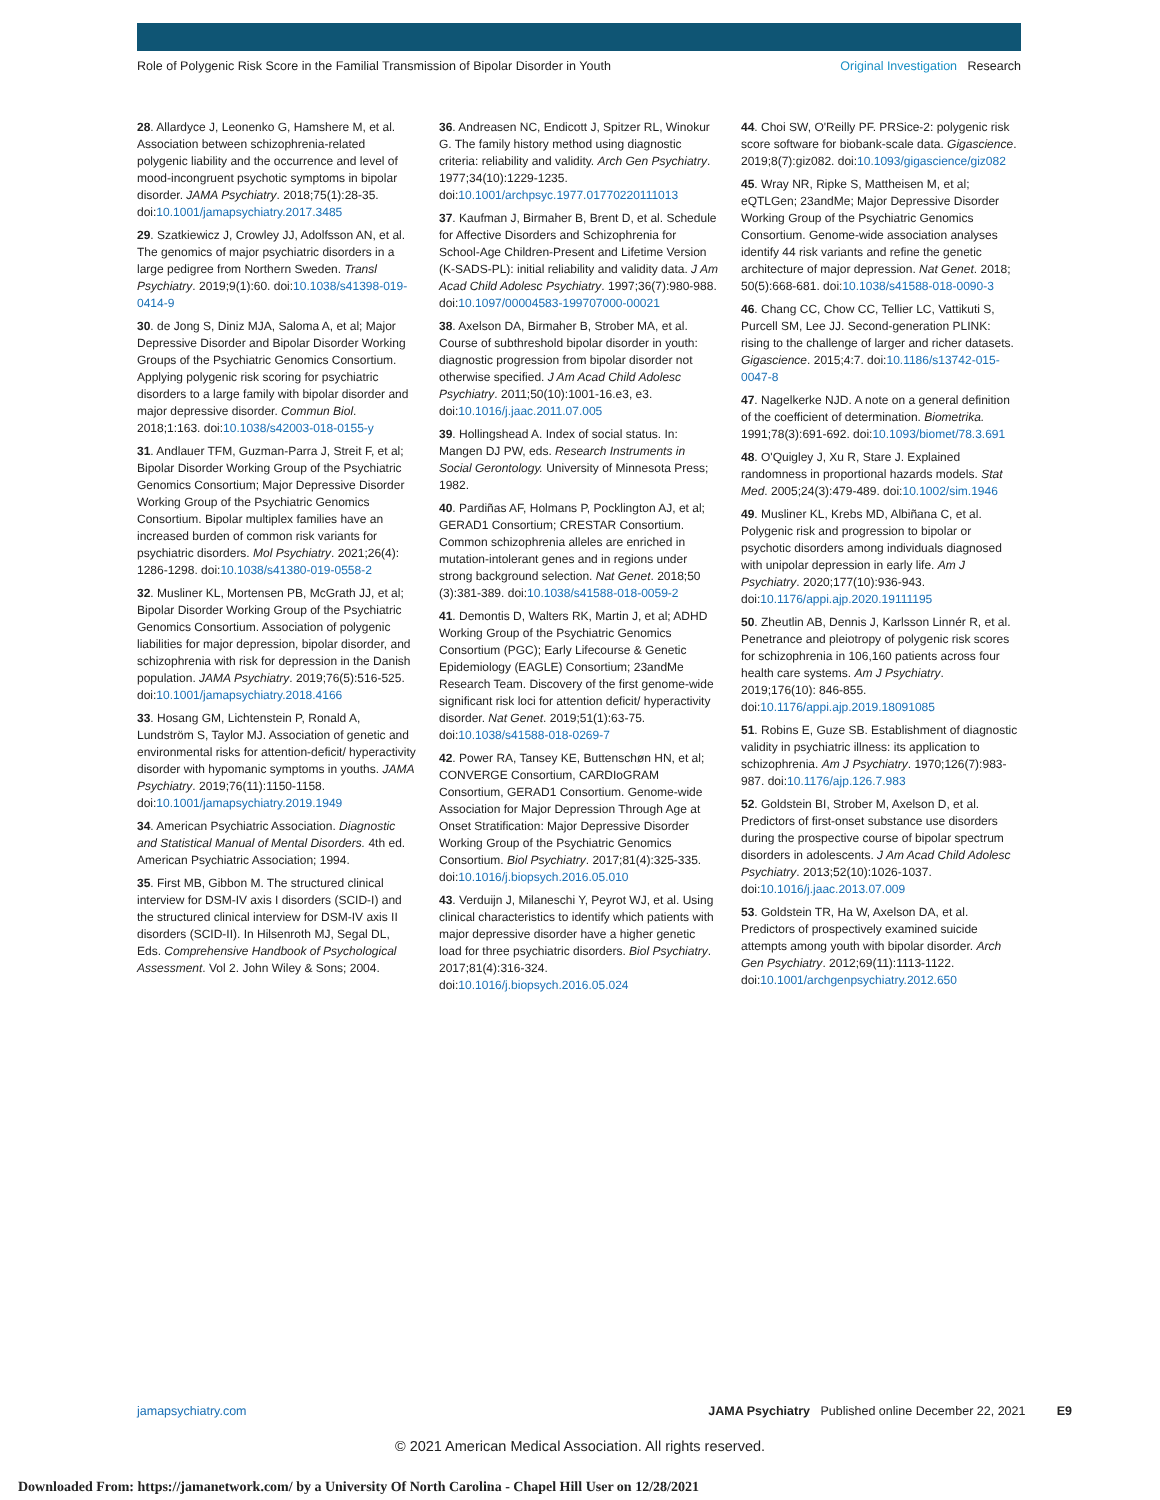Role of Polygenic Risk Score in the Familial Transmission of Bipolar Disorder in Youth Original Investigation Research
28. Allardyce J, Leonenko G, Hamshere M, et al. Association between schizophrenia-related polygenic liability and the occurrence and level of mood-incongruent psychotic symptoms in bipolar disorder. JAMA Psychiatry. 2018;75(1):28-35. doi:10.1001/jamapsychiatry.2017.3485
29. Szatkiewicz J, Crowley JJ, Adolfsson AN, et al. The genomics of major psychiatric disorders in a large pedigree from Northern Sweden. Transl Psychiatry. 2019;9(1):60. doi:10.1038/s41398-019-0414-9
30. de Jong S, Diniz MJA, Saloma A, et al; Major Depressive Disorder and Bipolar Disorder Working Groups of the Psychiatric Genomics Consortium. Applying polygenic risk scoring for psychiatric disorders to a large family with bipolar disorder and major depressive disorder. Commun Biol. 2018;1:163. doi:10.1038/s42003-018-0155-y
31. Andlauer TFM, Guzman-Parra J, Streit F, et al; Bipolar Disorder Working Group of the Psychiatric Genomics Consortium; Major Depressive Disorder Working Group of the Psychiatric Genomics Consortium. Bipolar multiplex families have an increased burden of common risk variants for psychiatric disorders. Mol Psychiatry. 2021;26(4): 1286-1298. doi:10.1038/s41380-019-0558-2
32. Musliner KL, Mortensen PB, McGrath JJ, et al; Bipolar Disorder Working Group of the Psychiatric Genomics Consortium. Association of polygenic liabilities for major depression, bipolar disorder, and schizophrenia with risk for depression in the Danish population. JAMA Psychiatry. 2019;76(5):516-525. doi:10.1001/jamapsychiatry.2018.4166
33. Hosang GM, Lichtenstein P, Ronald A, Lundström S, Taylor MJ. Association of genetic and environmental risks for attention-deficit/ hyperactivity disorder with hypomanic symptoms in youths. JAMA Psychiatry. 2019;76(11):1150-1158. doi:10.1001/jamapsychiatry.2019.1949
34. American Psychiatric Association. Diagnostic and Statistical Manual of Mental Disorders. 4th ed. American Psychiatric Association; 1994.
35. First MB, Gibbon M. The structured clinical interview for DSM-IV axis I disorders (SCID-I) and the structured clinical interview for DSM-IV axis II disorders (SCID-II). In Hilsenroth MJ, Segal DL, Eds. Comprehensive Handbook of Psychological Assessment. Vol 2. John Wiley & Sons; 2004.
36. Andreasen NC, Endicott J, Spitzer RL, Winokur G. The family history method using diagnostic criteria: reliability and validity. Arch Gen Psychiatry. 1977;34(10):1229-1235. doi:10.1001/archpsyc.1977.01770220111013
37. Kaufman J, Birmaher B, Brent D, et al. Schedule for Affective Disorders and Schizophrenia for School-Age Children-Present and Lifetime Version (K-SADS-PL): initial reliability and validity data. J Am Acad Child Adolesc Psychiatry. 1997;36(7):980-988. doi:10.1097/00004583-199707000-00021
38. Axelson DA, Birmaher B, Strober MA, et al. Course of subthreshold bipolar disorder in youth: diagnostic progression from bipolar disorder not otherwise specified. J Am Acad Child Adolesc Psychiatry. 2011;50(10):1001-16.e3, e3. doi:10.1016/j.jaac.2011.07.005
39. Hollingshead A. Index of social status. In: Mangen DJ PW, eds. Research Instruments in Social Gerontology. University of Minnesota Press; 1982.
40. Pardiñas AF, Holmans P, Pocklington AJ, et al; GERAD1 Consortium; CRESTAR Consortium. Common schizophrenia alleles are enriched in mutation-intolerant genes and in regions under strong background selection. Nat Genet. 2018;50 (3):381-389. doi:10.1038/s41588-018-0059-2
41. Demontis D, Walters RK, Martin J, et al; ADHD Working Group of the Psychiatric Genomics Consortium (PGC); Early Lifecourse & Genetic Epidemiology (EAGLE) Consortium; 23andMe Research Team. Discovery of the first genome-wide significant risk loci for attention deficit/ hyperactivity disorder. Nat Genet. 2019;51(1):63-75. doi:10.1038/s41588-018-0269-7
42. Power RA, Tansey KE, Buttenschøn HN, et al; CONVERGE Consortium, CARDIoGRAM Consortium, GERAD1 Consortium. Genome-wide Association for Major Depression Through Age at Onset Stratification: Major Depressive Disorder Working Group of the Psychiatric Genomics Consortium. Biol Psychiatry. 2017;81(4):325-335. doi:10.1016/j.biopsych.2016.05.010
43. Verduijn J, Milaneschi Y, Peyrot WJ, et al. Using clinical characteristics to identify which patients with major depressive disorder have a higher genetic load for three psychiatric disorders. Biol Psychiatry. 2017;81(4):316-324. doi:10.1016/j.biopsych.2016.05.024
44. Choi SW, O'Reilly PF. PRSice-2: polygenic risk score software for biobank-scale data. Gigascience. 2019;8(7):giz082. doi:10.1093/gigascience/giz082
45. Wray NR, Ripke S, Mattheisen M, et al; eQTLGen; 23andMe; Major Depressive Disorder Working Group of the Psychiatric Genomics Consortium. Genome-wide association analyses identify 44 risk variants and refine the genetic architecture of major depression. Nat Genet. 2018; 50(5):668-681. doi:10.1038/s41588-018-0090-3
46. Chang CC, Chow CC, Tellier LC, Vattikuti S, Purcell SM, Lee JJ. Second-generation PLINK: rising to the challenge of larger and richer datasets. Gigascience. 2015;4:7. doi:10.1186/s13742-015-0047-8
47. Nagelkerke NJD. A note on a general definition of the coefficient of determination. Biometrika. 1991;78(3):691-692. doi:10.1093/biomet/78.3.691
48. O'Quigley J, Xu R, Stare J. Explained randomness in proportional hazards models. Stat Med. 2005;24(3):479-489. doi:10.1002/sim.1946
49. Musliner KL, Krebs MD, Albiñana C, et al. Polygenic risk and progression to bipolar or psychotic disorders among individuals diagnosed with unipolar depression in early life. Am J Psychiatry. 2020;177(10):936-943. doi:10.1176/appi.ajp.2020.19111195
50. Zheutlin AB, Dennis J, Karlsson Linnér R, et al. Penetrance and pleiotropy of polygenic risk scores for schizophrenia in 106,160 patients across four health care systems. Am J Psychiatry. 2019;176(10): 846-855. doi:10.1176/appi.ajp.2019.18091085
51. Robins E, Guze SB. Establishment of diagnostic validity in psychiatric illness: its application to schizophrenia. Am J Psychiatry. 1970;126(7):983-987. doi:10.1176/ajp.126.7.983
52. Goldstein BI, Strober M, Axelson D, et al. Predictors of first-onset substance use disorders during the prospective course of bipolar spectrum disorders in adolescents. J Am Acad Child Adolesc Psychiatry. 2013;52(10):1026-1037. doi:10.1016/j.jaac.2013.07.009
53. Goldstein TR, Ha W, Axelson DA, et al. Predictors of prospectively examined suicide attempts among youth with bipolar disorder. Arch Gen Psychiatry. 2012;69(11):1113-1122. doi:10.1001/archgenpsychiatry.2012.650
jamapsychiatry.com JAMA Psychiatry Published online December 22, 2021 E9
© 2021 American Medical Association. All rights reserved.
Downloaded From: https://jamanetwork.com/ by a University Of North Carolina - Chapel Hill User on 12/28/2021